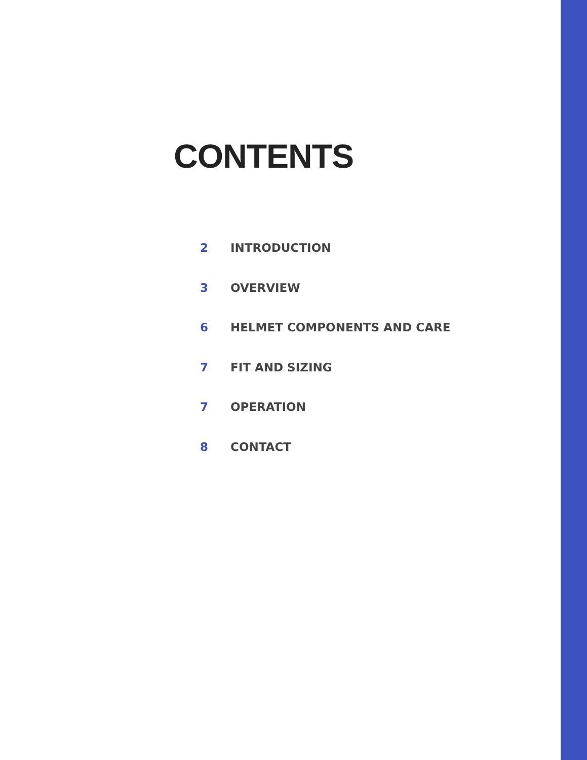CONTENTS
2 INTRODUCTION
3 OVERVIEW
6 HELMET COMPONENTS AND CARE
7 FIT AND SIZING
7 OPERATION
8 CONTACT